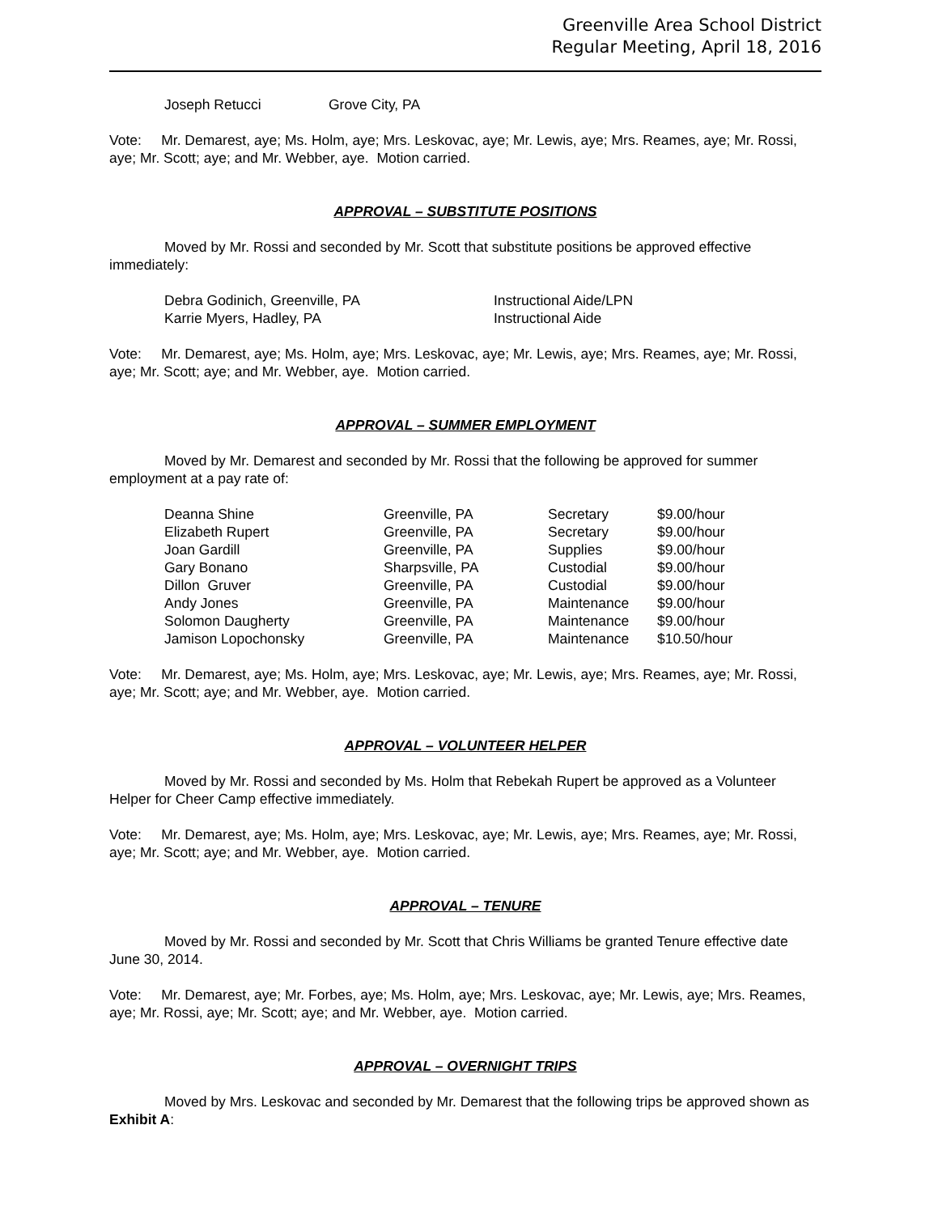Greenville Area School District
Regular Meeting, April 18, 2016
| Joseph Retucci | Grove City, PA |
Vote: Mr. Demarest, aye; Ms. Holm, aye; Mrs. Leskovac, aye; Mr. Lewis, aye; Mrs. Reames, aye; Mr. Rossi, aye; Mr. Scott; aye; and Mr. Webber, aye. Motion carried.
APPROVAL – SUBSTITUTE POSITIONS
Moved by Mr. Rossi and seconded by Mr. Scott that substitute positions be approved effective immediately:
| Debra Godinich, Greenville, PA | Instructional Aide/LPN |
| Karrie Myers, Hadley, PA | Instructional Aide |
Vote: Mr. Demarest, aye; Ms. Holm, aye; Mrs. Leskovac, aye; Mr. Lewis, aye; Mrs. Reames, aye; Mr. Rossi, aye; Mr. Scott; aye; and Mr. Webber, aye. Motion carried.
APPROVAL – SUMMER EMPLOYMENT
Moved by Mr. Demarest and seconded by Mr. Rossi that the following be approved for summer employment at a pay rate of:
| Deanna Shine | Greenville, PA | Secretary | $9.00/hour |
| Elizabeth Rupert | Greenville, PA | Secretary | $9.00/hour |
| Joan Gardill | Greenville, PA | Supplies | $9.00/hour |
| Gary Bonano | Sharpsville, PA | Custodial | $9.00/hour |
| Dillon Gruver | Greenville, PA | Custodial | $9.00/hour |
| Andy Jones | Greenville, PA | Maintenance | $9.00/hour |
| Solomon Daugherty | Greenville, PA | Maintenance | $9.00/hour |
| Jamison Lopochonsky | Greenville, PA | Maintenance | $10.50/hour |
Vote: Mr. Demarest, aye; Ms. Holm, aye; Mrs. Leskovac, aye; Mr. Lewis, aye; Mrs. Reames, aye; Mr. Rossi, aye; Mr. Scott; aye; and Mr. Webber, aye. Motion carried.
APPROVAL – VOLUNTEER HELPER
Moved by Mr. Rossi and seconded by Ms. Holm that Rebekah Rupert be approved as a Volunteer Helper for Cheer Camp effective immediately.
Vote: Mr. Demarest, aye; Ms. Holm, aye; Mrs. Leskovac, aye; Mr. Lewis, aye; Mrs. Reames, aye; Mr. Rossi, aye; Mr. Scott; aye; and Mr. Webber, aye. Motion carried.
APPROVAL – TENURE
Moved by Mr. Rossi and seconded by Mr. Scott that Chris Williams be granted Tenure effective date June 30, 2014.
Vote: Mr. Demarest, aye; Mr. Forbes, aye; Ms. Holm, aye; Mrs. Leskovac, aye; Mr. Lewis, aye; Mrs. Reames, aye; Mr. Rossi, aye; Mr. Scott; aye; and Mr. Webber, aye. Motion carried.
APPROVAL – OVERNIGHT TRIPS
Moved by Mrs. Leskovac and seconded by Mr. Demarest that the following trips be approved shown as Exhibit A: